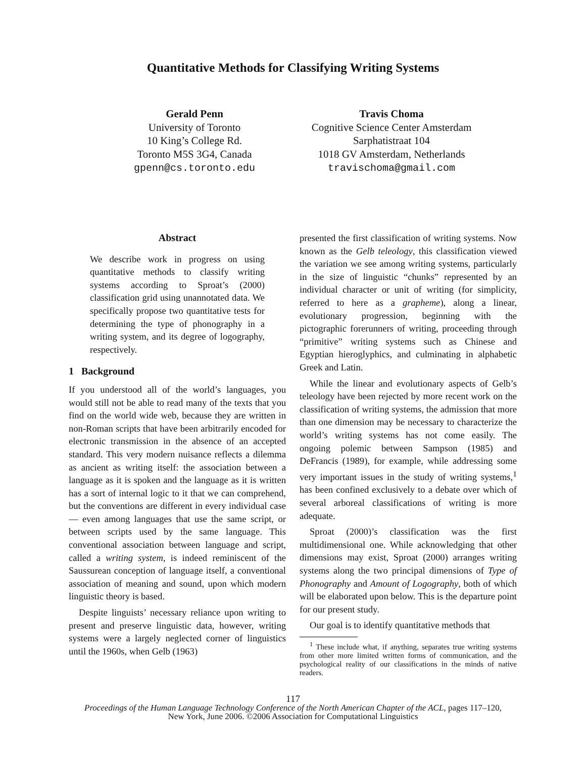Quantitative Methods for Classifying Writing Systems
Gerald Penn
University of Toronto
10 King’s College Rd.
Toronto M5S 3G4, Canada
gpenn@cs.toronto.edu
Travis Choma
Cognitive Science Center Amsterdam
Sarphatistraat 104
1018 GV Amsterdam, Netherlands
travischoma@gmail.com
Abstract
We describe work in progress on using quantitative methods to classify writing systems according to Sproat’s (2000) classification grid using unannotated data. We specifically propose two quantitative tests for determining the type of phonography in a writing system, and its degree of logography, respectively.
1 Background
If you understood all of the world’s languages, you would still not be able to read many of the texts that you find on the world wide web, because they are written in non-Roman scripts that have been arbitrarily encoded for electronic transmission in the absence of an accepted standard. This very modern nuisance reflects a dilemma as ancient as writing itself: the association between a language as it is spoken and the language as it is written has a sort of internal logic to it that we can comprehend, but the conventions are different in every individual case — even among languages that use the same script, or between scripts used by the same language. This conventional association between language and script, called a writing system, is indeed reminiscent of the Saussurean conception of language itself, a conventional association of meaning and sound, upon which modern linguistic theory is based.
Despite linguists’ necessary reliance upon writing to present and preserve linguistic data, however, writing systems were a largely neglected corner of linguistics until the 1960s, when Gelb (1963)
presented the first classification of writing systems. Now known as the Gelb teleology, this classification viewed the variation we see among writing systems, particularly in the size of linguistic “chunks” represented by an individual character or unit of writing (for simplicity, referred to here as a grapheme), along a linear, evolutionary progression, beginning with the pictographic forerunners of writing, proceeding through “primitive” writing systems such as Chinese and Egyptian hieroglyphics, and culminating in alphabetic Greek and Latin.
While the linear and evolutionary aspects of Gelb’s teleology have been rejected by more recent work on the classification of writing systems, the admission that more than one dimension may be necessary to characterize the world’s writing systems has not come easily. The ongoing polemic between Sampson (1985) and DeFrancis (1989), for example, while addressing some very important issues in the study of writing systems,<sup>1</sup> has been confined exclusively to a debate over which of several arboreal classifications of writing is more adequate.
Sproat (2000)’s classification was the first multidimensional one. While acknowledging that other dimensions may exist, Sproat (2000) arranges writing systems along the two principal dimensions of Type of Phonography and Amount of Logography, both of which will be elaborated upon below. This is the departure point for our present study.
Our goal is to identify quantitative methods that
<sup>1</sup> These include what, if anything, separates true writing systems from other more limited written forms of communication, and the psychological reality of our classifications in the minds of native readers.
117
Proceedings of the Human Language Technology Conference of the North American Chapter of the ACL, pages 117–120,
New York, June 2006. ©2006 Association for Computational Linguistics